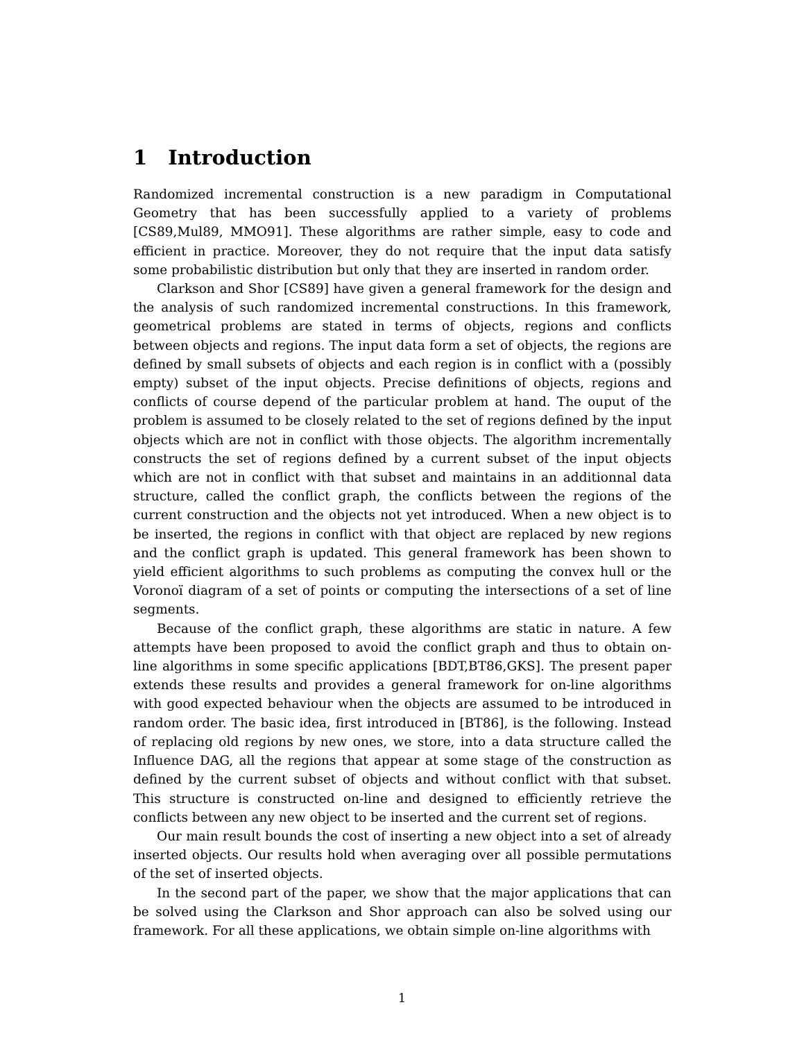1 Introduction
Randomized incremental construction is a new paradigm in Computational Geometry that has been successfully applied to a variety of problems [CS89,Mul89, MMO91]. These algorithms are rather simple, easy to code and efficient in practice. Moreover, they do not require that the input data satisfy some probabilistic distribution but only that they are inserted in random order.
Clarkson and Shor [CS89] have given a general framework for the design and the analysis of such randomized incremental constructions. In this framework, geometrical problems are stated in terms of objects, regions and conflicts between objects and regions. The input data form a set of objects, the regions are defined by small subsets of objects and each region is in conflict with a (possibly empty) subset of the input objects. Precise definitions of objects, regions and conflicts of course depend of the particular problem at hand. The ouput of the problem is assumed to be closely related to the set of regions defined by the input objects which are not in conflict with those objects. The algorithm incrementally constructs the set of regions defined by a current subset of the input objects which are not in conflict with that subset and maintains in an additionnal data structure, called the conflict graph, the conflicts between the regions of the current construction and the objects not yet introduced. When a new object is to be inserted, the regions in conflict with that object are replaced by new regions and the conflict graph is updated. This general framework has been shown to yield efficient algorithms to such problems as computing the convex hull or the Voronoï diagram of a set of points or computing the intersections of a set of line segments.
Because of the conflict graph, these algorithms are static in nature. A few attempts have been proposed to avoid the conflict graph and thus to obtain on-line algorithms in some specific applications [BDT,BT86,GKS]. The present paper extends these results and provides a general framework for on-line algorithms with good expected behaviour when the objects are assumed to be introduced in random order. The basic idea, first introduced in [BT86], is the following. Instead of replacing old regions by new ones, we store, into a data structure called the Influence DAG, all the regions that appear at some stage of the construction as defined by the current subset of objects and without conflict with that subset. This structure is constructed on-line and designed to efficiently retrieve the conflicts between any new object to be inserted and the current set of regions.
Our main result bounds the cost of inserting a new object into a set of already inserted objects. Our results hold when averaging over all possible permutations of the set of inserted objects.
In the second part of the paper, we show that the major applications that can be solved using the Clarkson and Shor approach can also be solved using our framework. For all these applications, we obtain simple on-line algorithms with
1